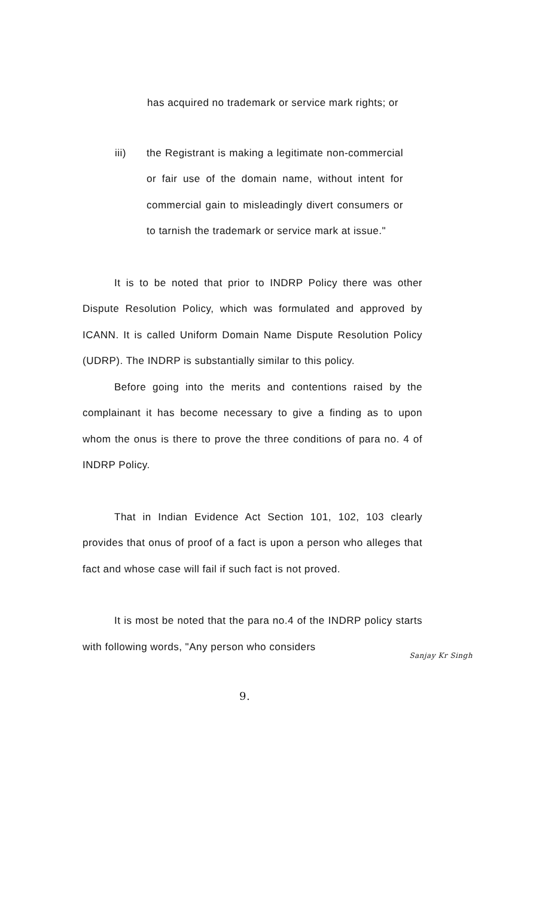has acquired no trademark or service mark rights; or
iii) the Registrant is making a legitimate non-commercial or fair use of the domain name, without intent for commercial gain to misleadingly divert consumers or to tarnish the trademark or service mark at issue."
It is to be noted that prior to INDRP Policy there was other Dispute Resolution Policy, which was formulated and approved by ICANN. It is called Uniform Domain Name Dispute Resolution Policy (UDRP). The INDRP is substantially similar to this policy.
Before going into the merits and contentions raised by the complainant it has become necessary to give a finding as to upon whom the onus is there to prove the three conditions of para no. 4 of INDRP Policy.
That in Indian Evidence Act Section 101, 102, 103 clearly provides that onus of proof of a fact is upon a person who alleges that fact and whose case will fail if such fact is not proved.
It is most be noted that the para no.4 of the INDRP policy starts with following words, "Any person who considers
Sanjay Kr Singh
9.